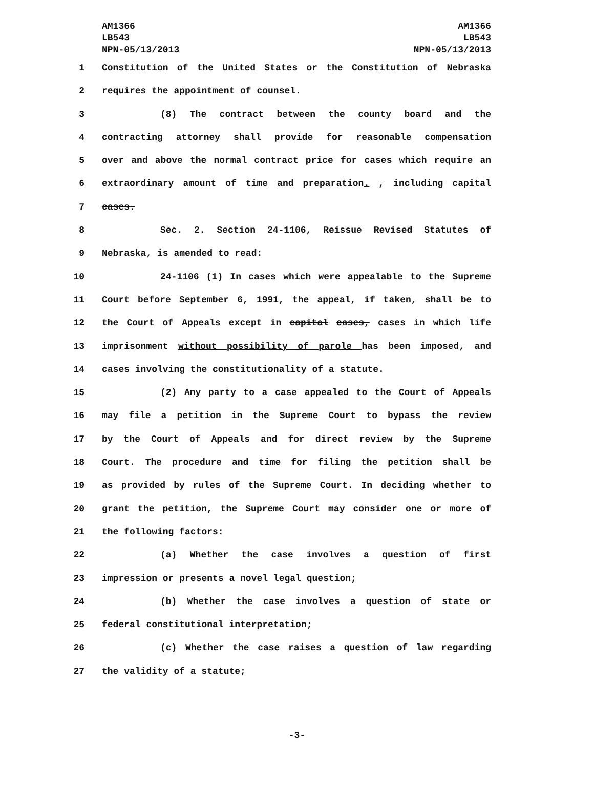AM1366
LB543
NPN-05/13/2013
AM1366
LB543
NPN-05/13/2013
1 Constitution of the United States or the Constitution of Nebraska
2 requires the appointment of counsel.
3 (8) The contract between the county board and the
4 contracting attorney shall provide for reasonable compensation
5 over and above the normal contract price for cases which require an
6 extraordinary amount of time and preparation. , including capital
7 cases.
8 Sec. 2. Section 24-1106, Reissue Revised Statutes of
9 Nebraska, is amended to read:
10 24-1106 (1) In cases which were appealable to the Supreme
11 Court before September 6, 1991, the appeal, if taken, shall be to
12 the Court of Appeals except in capital cases, cases in which life
13 imprisonment without possibility of parole has been imposed, and
14 cases involving the constitutionality of a statute.
15 (2) Any party to a case appealed to the Court of Appeals
16 may file a petition in the Supreme Court to bypass the review
17 by the Court of Appeals and for direct review by the Supreme
18 Court. The procedure and time for filing the petition shall be
19 as provided by rules of the Supreme Court. In deciding whether to
20 grant the petition, the Supreme Court may consider one or more of
21 the following factors:
22 (a) Whether the case involves a question of first
23 impression or presents a novel legal question;
24 (b) Whether the case involves a question of state or
25 federal constitutional interpretation;
26 (c) Whether the case raises a question of law regarding
27 the validity of a statute;
-3-